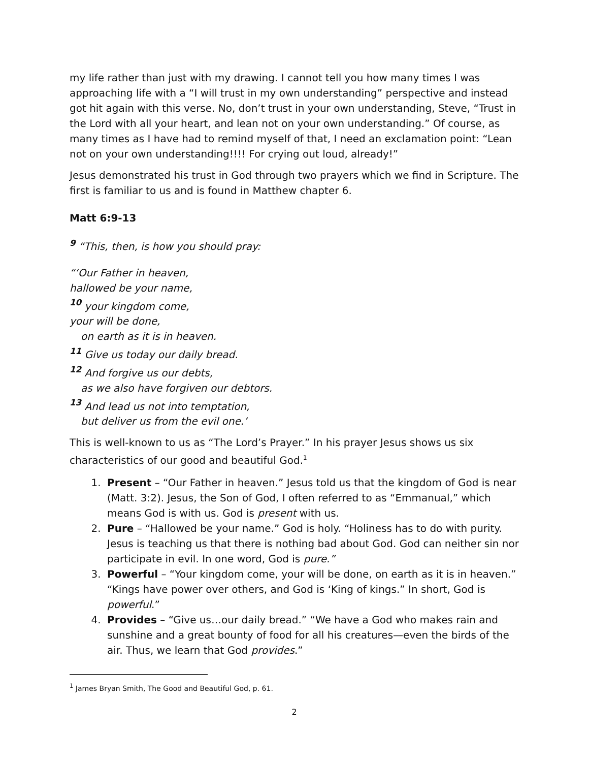my life rather than just with my drawing. I cannot tell you how many times I was approaching life with a “I will trust in my own understanding” perspective and instead got hit again with this verse. No, don’t trust in your own understanding, Steve, “Trust in the Lord with all your heart, and lean not on your own understanding.” Of course, as many times as I have had to remind myself of that, I need an exclamation point: “Lean not on your own understanding!!!! For crying out loud, already!”
Jesus demonstrated his trust in God through two prayers which we find in Scripture. The first is familiar to us and is found in Matthew chapter 6.
Matt 6:9-13
<sup>9</sup> “This, then, is how you should pray:
“‘Our Father in heaven,
hallowed be your name,
<sup>10</sup> your kingdom come,
your will be done,
on earth as it is in heaven.
<sup>11</sup> Give us today our daily bread.
<sup>12</sup> And forgive us our debts,
as we also have forgiven our debtors.
<sup>13</sup> And lead us not into temptation,
but deliver us from the evil one.’
This is well-known to us as “The Lord’s Prayer.” In his prayer Jesus shows us six characteristics of our good and beautiful God.<sup>1</sup>
1. Present – “Our Father in heaven.” Jesus told us that the kingdom of God is near (Matt. 3:2). Jesus, the Son of God, I often referred to as “Emmanual,” which means God is with us. God is present with us.
2. Pure – “Hallowed be your name.” God is holy. “Holiness has to do with purity. Jesus is teaching us that there is nothing bad about God. God can neither sin nor participate in evil. In one word, God is pure.”
3. Powerful – “Your kingdom come, your will be done, on earth as it is in heaven.” “Kings have power over others, and God is ‘King of kings.” In short, God is powerful.”
4. Provides – “Give us…our daily bread.” “We have a God who makes rain and sunshine and a great bounty of food for all his creatures—even the birds of the air. Thus, we learn that God provides.”
<sup>1</sup> James Bryan Smith, The Good and Beautiful God, p. 61.
2